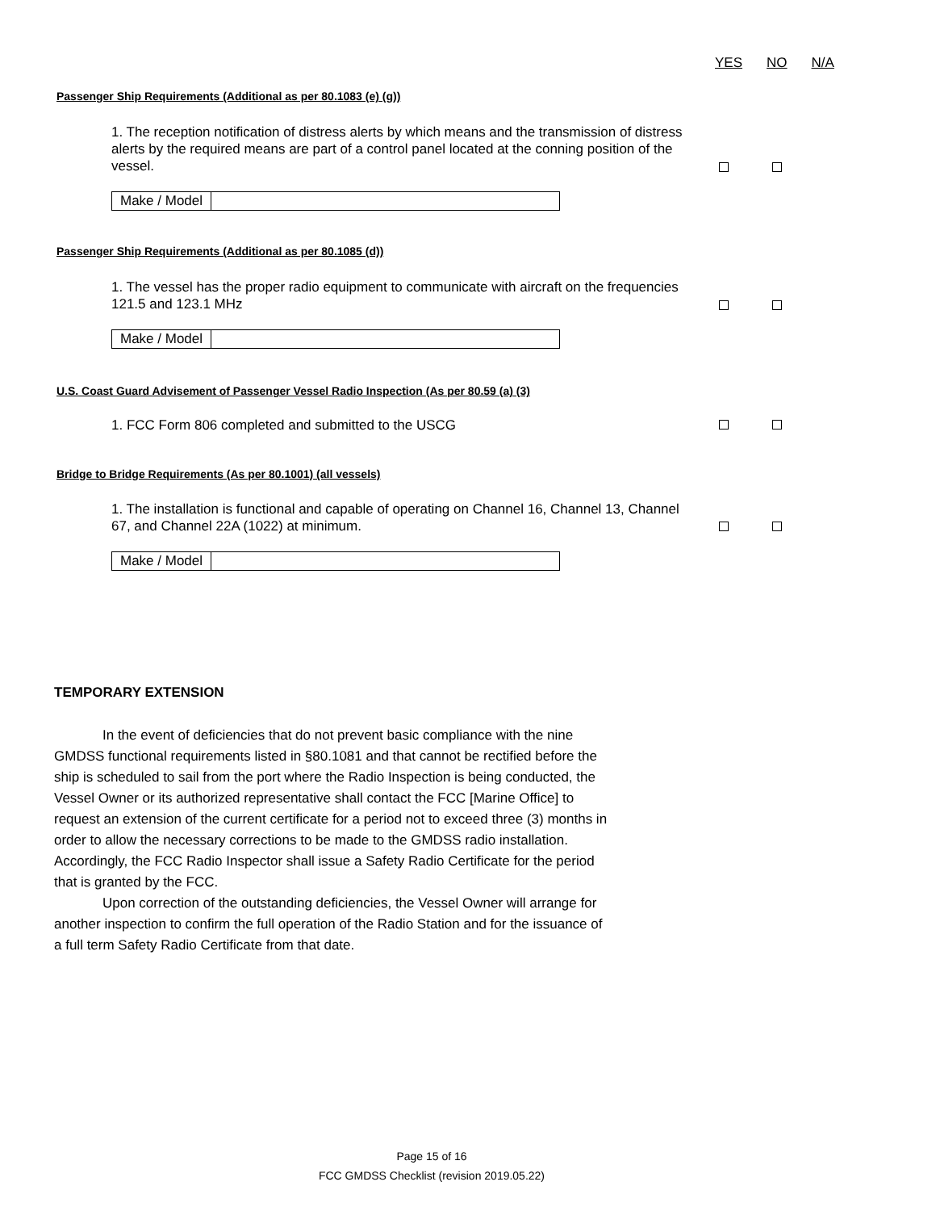YES NO N/A
Passenger Ship Requirements (Additional as per 80.1083 (e) (g))
1. The reception notification of distress alerts by which means and the transmission of distress alerts by the required means are part of a control panel located at the conning position of the vessel.
Make / Model
Passenger Ship Requirements (Additional as per 80.1085 (d))
1. The vessel has the proper radio equipment to communicate with aircraft on the frequencies 121.5 and 123.1 MHz
Make / Model
U.S. Coast Guard Advisement of Passenger Vessel Radio Inspection (As per 80.59 (a) (3)
1. FCC Form 806 completed and submitted to the USCG
Bridge to Bridge Requirements (As per 80.1001) (all vessels)
1. The installation is functional and capable of operating on Channel 16, Channel 13, Channel 67, and Channel 22A (1022) at minimum.
Make / Model
TEMPORARY EXTENSION
In the event of deficiencies that do not prevent basic compliance with the nine GMDSS functional requirements listed in §80.1081 and that cannot be rectified before the ship is scheduled to sail from the port where the Radio Inspection is being conducted, the Vessel Owner or its authorized representative shall contact the FCC [Marine Office] to request an extension of the current certificate for a period not to exceed three (3) months in order to allow the necessary corrections to be made to the GMDSS radio installation. Accordingly, the FCC Radio Inspector shall issue a Safety Radio Certificate for the period that is granted by the FCC.
Upon correction of the outstanding deficiencies, the Vessel Owner will arrange for another inspection to confirm the full operation of the Radio Station and for the issuance of a full term Safety Radio Certificate from that date.
Page 15 of 16
FCC GMDSS Checklist (revision 2019.05.22)